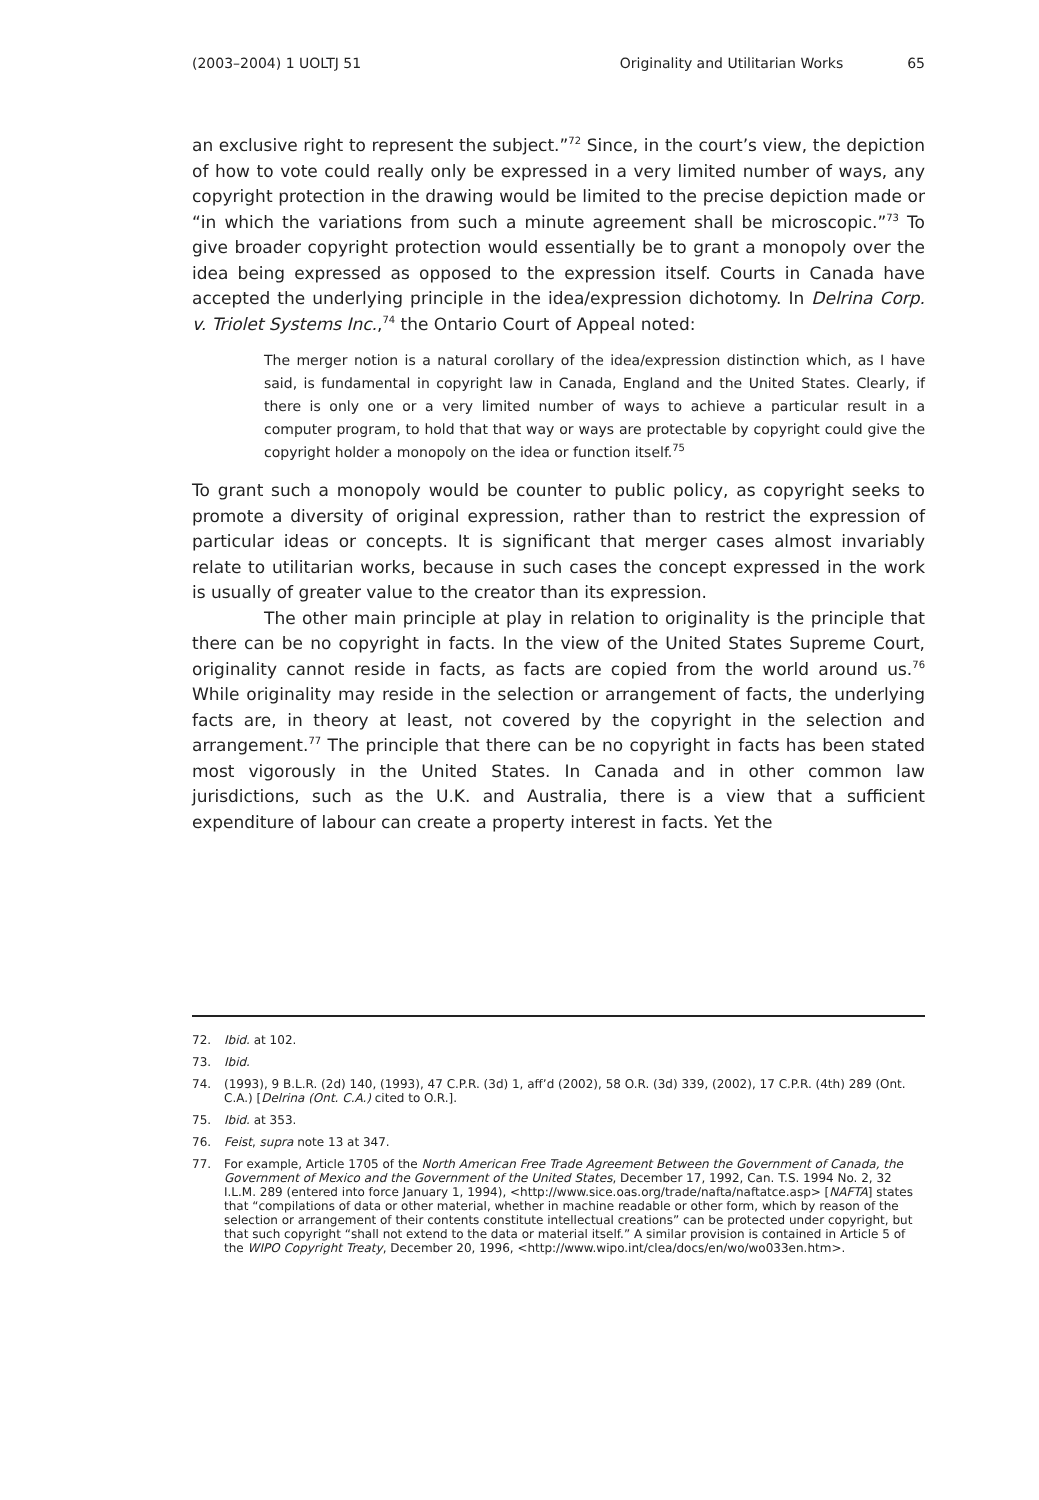(2003–2004) 1 UOLTJ 51 Originality and Utilitarian Works 65
an exclusive right to represent the subject.”<sup>72</sup> Since, in the court’s view, the depiction of how to vote could really only be expressed in a very limited number of ways, any copyright protection in the drawing would be limited to the precise depiction made or “in which the variations from such a minute agreement shall be microscopic.”<sup>73</sup> To give broader copyright protection would essentially be to grant a monopoly over the idea being expressed as opposed to the expression itself. Courts in Canada have accepted the underlying principle in the idea/expression dichotomy. In Delrina Corp. v. Triolet Systems Inc.,<sup>74</sup> the Ontario Court of Appeal noted:
The merger notion is a natural corollary of the idea/expression distinction which, as I have said, is fundamental in copyright law in Canada, England and the United States. Clearly, if there is only one or a very limited number of ways to achieve a particular result in a computer program, to hold that that way or ways are protectable by copyright could give the copyright holder a monopoly on the idea or function itself.<sup>75</sup>
To grant such a monopoly would be counter to public policy, as copyright seeks to promote a diversity of original expression, rather than to restrict the expression of particular ideas or concepts. It is significant that merger cases almost invariably relate to utilitarian works, because in such cases the concept expressed in the work is usually of greater value to the creator than its expression.
The other main principle at play in relation to originality is the principle that there can be no copyright in facts. In the view of the United States Supreme Court, originality cannot reside in facts, as facts are copied from the world around us.<sup>76</sup> While originality may reside in the selection or arrangement of facts, the underlying facts are, in theory at least, not covered by the copyright in the selection and arrangement.<sup>77</sup> The principle that there can be no copyright in facts has been stated most vigorously in the United States. In Canada and in other common law jurisdictions, such as the U.K. and Australia, there is a view that a sufficient expenditure of labour can create a property interest in facts. Yet the
72. Ibid. at 102.
73. Ibid.
74. (1993), 9 B.L.R. (2d) 140, (1993), 47 C.P.R. (3d) 1, aff’d (2002), 58 O.R. (3d) 339, (2002), 17 C.P.R. (4th) 289 (Ont. C.A.) [Delrina (Ont. C.A.) cited to O.R.].
75. Ibid. at 353.
76. Feist, supra note 13 at 347.
77. For example, Article 1705 of the North American Free Trade Agreement Between the Government of Canada, the Government of Mexico and the Government of the United States, December 17, 1992, Can. T.S. 1994 No. 2, 32 I.L.M. 289 (entered into force January 1, 1994), <http://www.sice.oas.org/trade/nafta/naftatce.asp> [NAFTA] states that “compilations of data or other material, whether in machine readable or other form, which by reason of the selection or arrangement of their contents constitute intellectual creations” can be protected under copyright, but that such copyright “shall not extend to the data or material itself.” A similar provision is contained in Article 5 of the WIPO Copyright Treaty, December 20, 1996, <http://www.wipo.int/clea/docs/en/wo/wo033en.htm>.